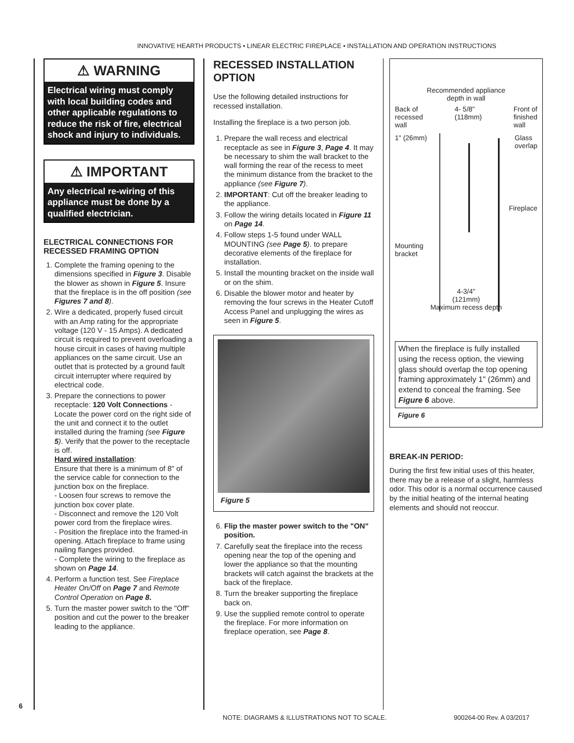INNOVATIVE HEARTH PRODUCTS • LINEAR ELECTRIC FIREPLACE • INSTALLATION AND OPERATION INSTRUCTIONS
6
⚠ WARNING
Electrical wiring must comply with local building codes and other applicable regulations to reduce the risk of fire, electrical shock and injury to individuals.
⚠ IMPORTANT
Any electrical re-wiring of this appliance must be done by a qualified electrician.
ELECTRICAL CONNECTIONS FOR RECESSED FRAMING OPTION
1. Complete the framing opening to the dimensions specified in Figure 3. Disable the blower as shown in Figure 5. Insure that the fireplace is in the off position (see Figures 7 and 8).
2. Wire a dedicated, properly fused circuit with an Amp rating for the appropriate voltage (120 V - 15 Amps). A dedicated circuit is required to prevent overloading a house circuit in cases of having multiple appliances on the same circuit. Use an outlet that is protected by a ground fault circuit interrupter where required by electrical code.
3. Prepare the connections to power receptacle: 120 Volt Connections - Locate the power cord on the right side of the unit and connect it to the outlet installed during the framing (see Figure 5). Verify that the power to the receptacle is off.
Hard wired installation:
Ensure that there is a minimum of 8" of the service cable for connection to the junction box on the fireplace.
- Loosen four screws to remove the junction box cover plate.
- Disconnect and remove the 120 Volt power cord from the fireplace wires.
- Position the fireplace into the framed-in opening. Attach fireplace to frame using nailing flanges provided.
- Complete the wiring to the fireplace as shown on Page 14.
4. Perform a function test. See Fireplace Heater On/Off on Page 7 and Remote Control Operation on Page 8.
5. Turn the master power switch to the "Off" position and cut the power to the breaker leading to the appliance.
RECESSED INSTALLATION OPTION
Use the following detailed instructions for recessed installation.
Installing the fireplace is a two person job.
1. Prepare the wall recess and electrical receptacle as see in Figure 3, Page 4. It may be necessary to shim the wall bracket to the wall forming the rear of the recess to meet the minimum distance from the bracket to the appliance (see Figure 7).
2. IMPORTANT: Cut off the breaker leading to the appliance.
3. Follow the wiring details located in Figure 11 on Page 14.
4. Follow steps 1-5 found under WALL MOUNTING (see Page 5). to prepare decorative elements of the fireplace for installation.
5. Install the mounting bracket on the inside wall or on the shim.
6. Disable the blower motor and heater by removing the four screws in the Heater Cutoff Access Panel and unplugging the wires as seen in Figure 5.
Figure 5
6. Flip the master power switch to the "ON" position.
7. Carefully seat the fireplace into the recess opening near the top of the opening and lower the appliance so that the mounting brackets will catch against the brackets at the back of the fireplace.
8. Turn the breaker supporting the fireplace back on.
9. Use the supplied remote control to operate the fireplace. For more information on fireplace operation, see Page 8.
Recommended appliance
depth in wall
Back of
recessed
wall 4- 5/8"
(118mm) Front of
finished
wall
1" (26mm) Glass
overlap
Fireplace
Mounting
bracket
4-3/4"
(121mm)
Maximum recess depth
When the fireplace is fully installed using the recess option, the viewing glass should overlap the top opening framing approximately 1" (26mm) and extend to conceal the framing. See Figure 6 above.
Figure 6
BREAK-IN PERIOD:
During the first few initial uses of this heater, there may be a release of a slight, harmless odor. This odor is a normal occurrence caused by the initial heating of the internal heating elements and should not reoccur.
NOTE: DIAGRAMS & ILLUSTRATIONS NOT TO SCALE. 900264-00 Rev. A 03/2017